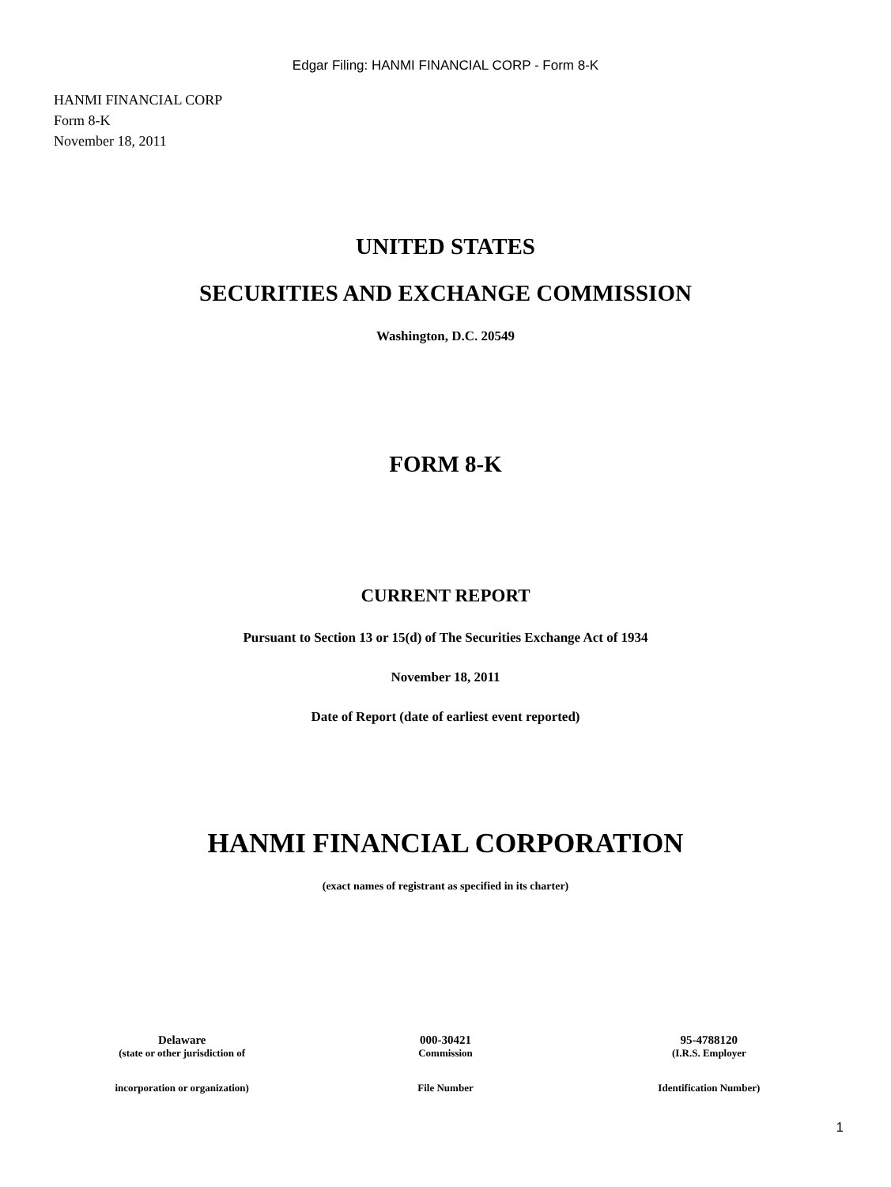Edgar Filing: HANMI FINANCIAL CORP - Form 8-K
HANMI FINANCIAL CORP
Form 8-K
November 18, 2011
UNITED STATES
SECURITIES AND EXCHANGE COMMISSION
Washington, D.C. 20549
FORM 8-K
CURRENT REPORT
Pursuant to Section 13 or 15(d) of The Securities Exchange Act of 1934
November 18, 2011
Date of Report (date of earliest event reported)
HANMI FINANCIAL CORPORATION
(exact names of registrant as specified in its charter)
| Delaware | 000-30421 | 95-4788120 |
| (state or other jurisdiction of | Commission | (I.R.S. Employer |
| incorporation or organization) | File Number | Identification Number) |
1